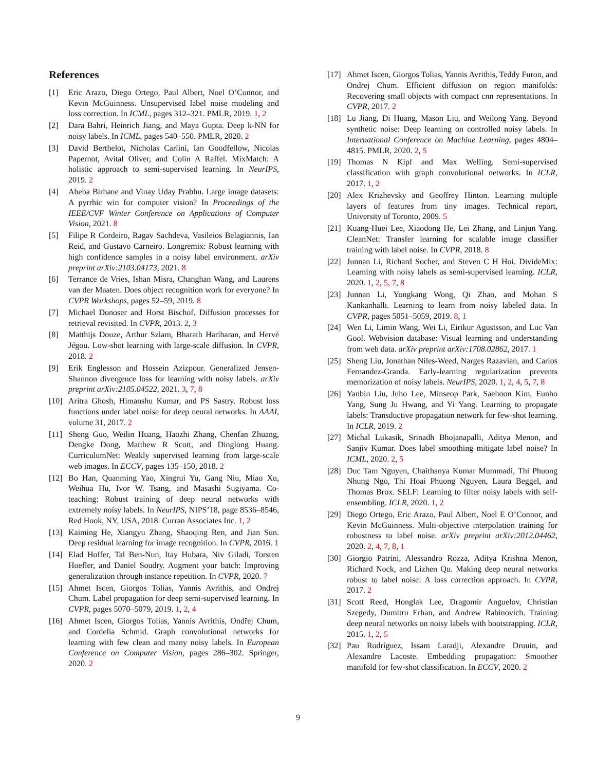References
[1] Eric Arazo, Diego Ortego, Paul Albert, Noel O’Connor, and Kevin McGuinness. Unsupervised label noise modeling and loss correction. In ICML, pages 312–321. PMLR, 2019. 1, 2
[2] Dara Bahri, Heinrich Jiang, and Maya Gupta. Deep k-NN for noisy labels. In ICML, pages 540–550. PMLR, 2020. 2
[3] David Berthelot, Nicholas Carlini, Ian Goodfellow, Nicolas Papernot, Avital Oliver, and Colin A Raffel. MixMatch: A holistic approach to semi-supervised learning. In NeurIPS, 2019. 2
[4] Abeba Birhane and Vinay Uday Prabhu. Large image datasets: A pyrrhic win for computer vision? In Proceedings of the IEEE/CVF Winter Conference on Applications of Computer Vision, 2021. 8
[5] Filipe R Cordeiro, Ragav Sachdeva, Vasileios Belagiannis, Ian Reid, and Gustavo Carneiro. Longremix: Robust learning with high confidence samples in a noisy label environment. arXiv preprint arXiv:2103.04173, 2021. 8
[6] Terrance de Vries, Ishan Misra, Changhan Wang, and Laurens van der Maaten. Does object recognition work for everyone? In CVPR Workshops, pages 52–59, 2019. 8
[7] Michael Donoser and Horst Bischof. Diffusion processes for retrieval revisited. In CVPR, 2013. 2, 3
[8] Matthijs Douze, Arthur Szlam, Bharath Hariharan, and Hervé Jégou. Low-shot learning with large-scale diffusion. In CVPR, 2018. 2
[9] Erik Englesson and Hossein Azizpour. Generalized Jensen-Shannon divergence loss for learning with noisy labels. arXiv preprint arXiv:2105.04522, 2021. 3, 7, 8
[10] Aritra Ghosh, Himanshu Kumar, and PS Sastry. Robust loss functions under label noise for deep neural networks. In AAAI, volume 31, 2017. 2
[11] Sheng Guo, Weilin Huang, Haozhi Zhang, Chenfan Zhuang, Dengke Dong, Matthew R Scott, and Dinglong Huang. CurriculumNet: Weakly supervised learning from large-scale web images. In ECCV, pages 135–150, 2018. 2
[12] Bo Han, Quanming Yao, Xingrui Yu, Gang Niu, Miao Xu, Weihua Hu, Ivor W. Tsang, and Masashi Sugiyama. Co-teaching: Robust training of deep neural networks with extremely noisy labels. In NeurIPS, NIPS’18, page 8536–8546, Red Hook, NY, USA, 2018. Curran Associates Inc. 1, 2
[13] Kaiming He, Xiangyu Zhang, Shaoqing Ren, and Jian Sun. Deep residual learning for image recognition. In CVPR, 2016. 1
[14] Elad Hoffer, Tal Ben-Nun, Itay Hubara, Niv Giladi, Torsten Hoefler, and Daniel Soudry. Augment your batch: Improving generalization through instance repetition. In CVPR, 2020. 7
[15] Ahmet Iscen, Giorgos Tolias, Yannis Avrithis, and Ondrej Chum. Label propagation for deep semi-supervised learning. In CVPR, pages 5070–5079, 2019. 1, 2, 4
[16] Ahmet Iscen, Giorgos Tolias, Yannis Avrithis, Ondřej Chum, and Cordelia Schmid. Graph convolutional networks for learning with few clean and many noisy labels. In European Conference on Computer Vision, pages 286–302. Springer, 2020. 2
[17] Ahmet Iscen, Giorgos Tolias, Yannis Avrithis, Teddy Furon, and Ondrej Chum. Efficient diffusion on region manifolds: Recovering small objects with compact cnn representations. In CVPR, 2017. 2
[18] Lu Jiang, Di Huang, Mason Liu, and Weilong Yang. Beyond synthetic noise: Deep learning on controlled noisy labels. In International Conference on Machine Learning, pages 4804–4815. PMLR, 2020. 2, 5
[19] Thomas N Kipf and Max Welling. Semi-supervised classification with graph convolutional networks. In ICLR, 2017. 1, 2
[20] Alex Krizhevsky and Geoffrey Hinton. Learning multiple layers of features from tiny images. Technical report, University of Toronto, 2009. 5
[21] Kuang-Huei Lee, Xiaodong He, Lei Zhang, and Linjun Yang. CleanNet: Transfer learning for scalable image classifier training with label noise. In CVPR, 2018. 8
[22] Junnan Li, Richard Socher, and Steven C H Hoi. DivideMix: Learning with noisy labels as semi-supervised learning. ICLR, 2020. 1, 2, 5, 7, 8
[23] Junnan Li, Yongkang Wong, Qi Zhao, and Mohan S Kankanhalli. Learning to learn from noisy labeled data. In CVPR, pages 5051–5059, 2019. 8, 1
[24] Wen Li, Limin Wang, Wei Li, Eirikur Agustsson, and Luc Van Gool. Webvision database: Visual learning and understanding from web data. arXiv preprint arXiv:1708.02862, 2017. 1
[25] Sheng Liu, Jonathan Niles-Weed, Narges Razavian, and Carlos Fernandez-Granda. Early-learning regularization prevents memorization of noisy labels. NeurIPS, 2020. 1, 2, 4, 5, 7, 8
[26] Yanbin Liu, Juho Lee, Minseop Park, Saehoon Kim, Eunho Yang, Sung Ju Hwang, and Yi Yang. Learning to propagate labels: Transductive propagation network for few-shot learning. In ICLR, 2019. 2
[27] Michal Lukasik, Srinadh Bhojanapalli, Aditya Menon, and Sanjiv Kumar. Does label smoothing mitigate label noise? In ICML, 2020. 2, 5
[28] Duc Tam Nguyen, Chaithanya Kumar Mummadi, Thi Phuong Nhung Ngo, Thi Hoai Phuong Nguyen, Laura Beggel, and Thomas Brox. SELF: Learning to filter noisy labels with self-ensembling. ICLR, 2020. 1, 2
[29] Diego Ortego, Eric Arazo, Paul Albert, Noel E O’Connor, and Kevin McGuinness. Multi-objective interpolation training for robustness to label noise. arXiv preprint arXiv:2012.04462, 2020. 2, 4, 7, 8, 1
[30] Giorgio Patrini, Alessandro Rozza, Aditya Krishna Menon, Richard Nock, and Lizhen Qu. Making deep neural networks robust to label noise: A loss correction approach. In CVPR, 2017. 2
[31] Scott Reed, Honglak Lee, Dragomir Anguelov, Christian Szegedy, Dumitru Erhan, and Andrew Rabinovich. Training deep neural networks on noisy labels with bootstrapping. ICLR, 2015. 1, 2, 5
[32] Pau Rodríguez, Issam Laradji, Alexandre Drouin, and Alexandre Lacoste. Embedding propagation: Smoother manifold for few-shot classification. In ECCV, 2020. 2
9